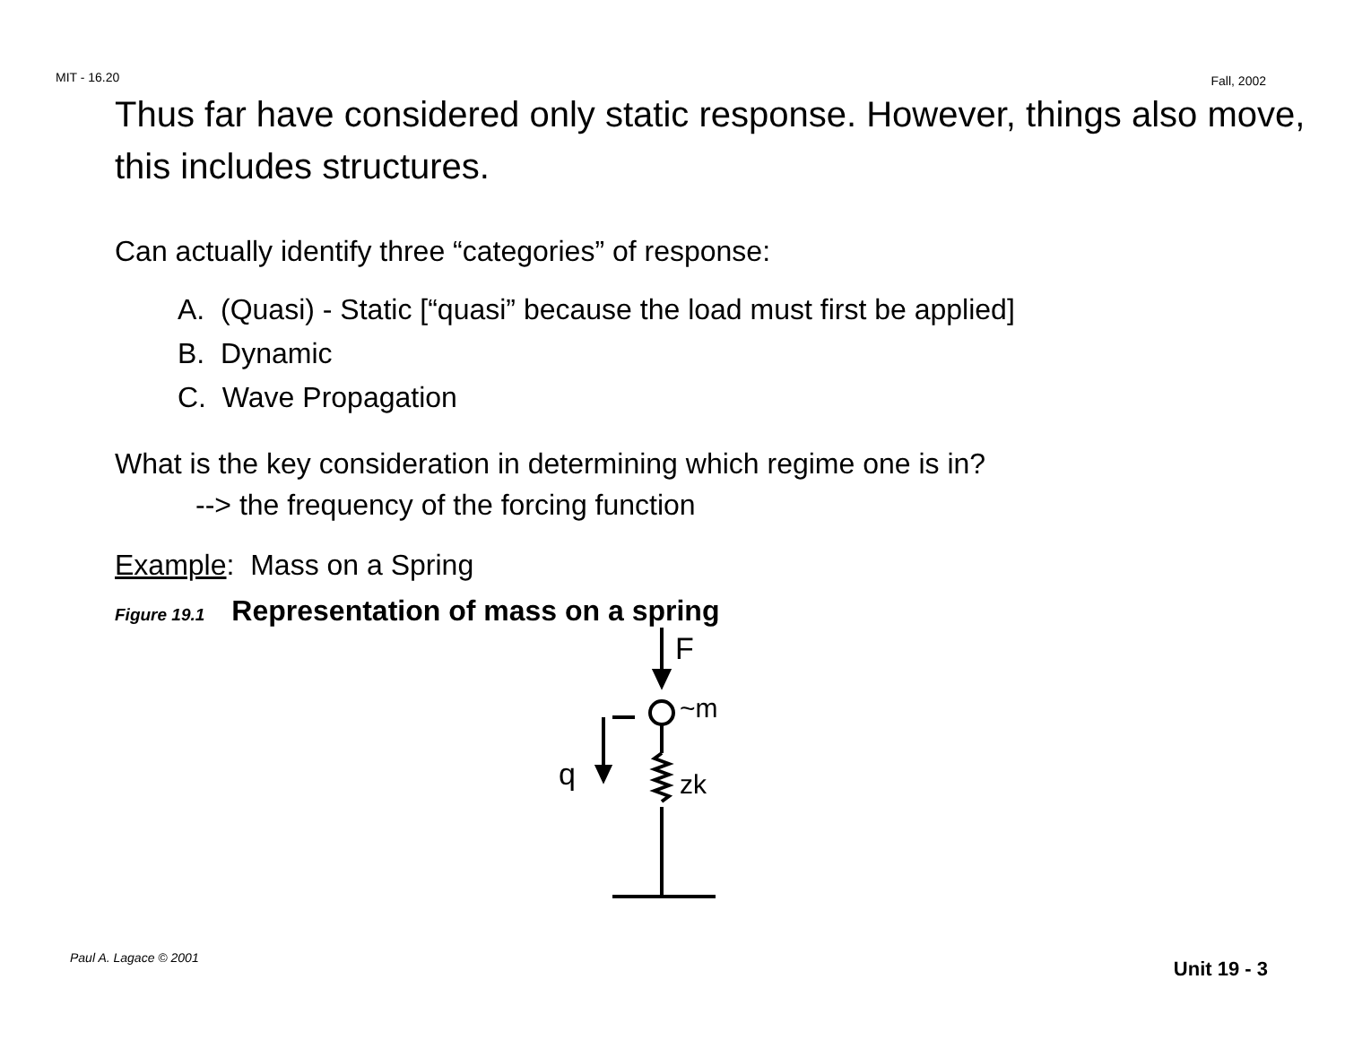MIT - 16.20 Fall, 2002
Thus far have considered only static response. However, things also move, this includes structures.
Can actually identify three “categories” of response:
A. (Quasi) - Static [“quasi” because the load must first be applied]
B. Dynamic
C. Wave Propagation
What is the key consideration in determining which regime one is in?
--> the frequency of the forcing function
Example: Mass on a Spring
Figure 19.1 Representation of mass on a spring
F
~m
zk
q
Paul A. Lagace © 2001 Unit 19 - 3